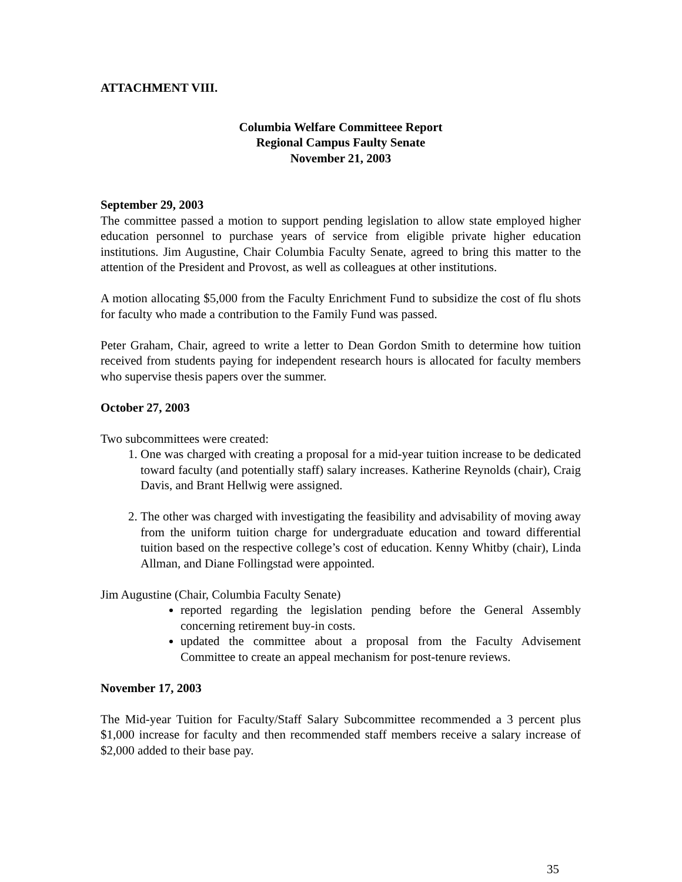ATTACHMENT VIII.
Columbia Welfare Committeee Report
Regional Campus Faulty Senate
November 21, 2003
September 29, 2003
The committee passed a motion to support pending legislation to allow state employed higher education personnel to purchase years of service from eligible private higher education institutions. Jim Augustine, Chair Columbia Faculty Senate, agreed to bring this matter to the attention of the President and Provost, as well as colleagues at other institutions.
A motion allocating $5,000 from the Faculty Enrichment Fund to subsidize the cost of flu shots for faculty who made a contribution to the Family Fund was passed.
Peter Graham, Chair, agreed to write a letter to Dean Gordon Smith to determine how tuition received from students paying for independent research hours is allocated for faculty members who supervise thesis papers over the summer.
October 27, 2003
Two subcommittees were created:
1. One was charged with creating a proposal for a mid-year tuition increase to be dedicated toward faculty (and potentially staff) salary increases. Katherine Reynolds (chair), Craig Davis, and Brant Hellwig were assigned.
2. The other was charged with investigating the feasibility and advisability of moving away from the uniform tuition charge for undergraduate education and toward differential tuition based on the respective college’s cost of education. Kenny Whitby (chair), Linda Allman, and Diane Follingstad were appointed.
Jim Augustine (Chair, Columbia Faculty Senate)
reported regarding the legislation pending before the General Assembly concerning retirement buy-in costs.
updated the committee about a proposal from the Faculty Advisement Committee to create an appeal mechanism for post-tenure reviews.
November 17, 2003
The Mid-year Tuition for Faculty/Staff Salary Subcommittee recommended a 3 percent plus $1,000 increase for faculty and then recommended staff members receive a salary increase of $2,000 added to their base pay.
35